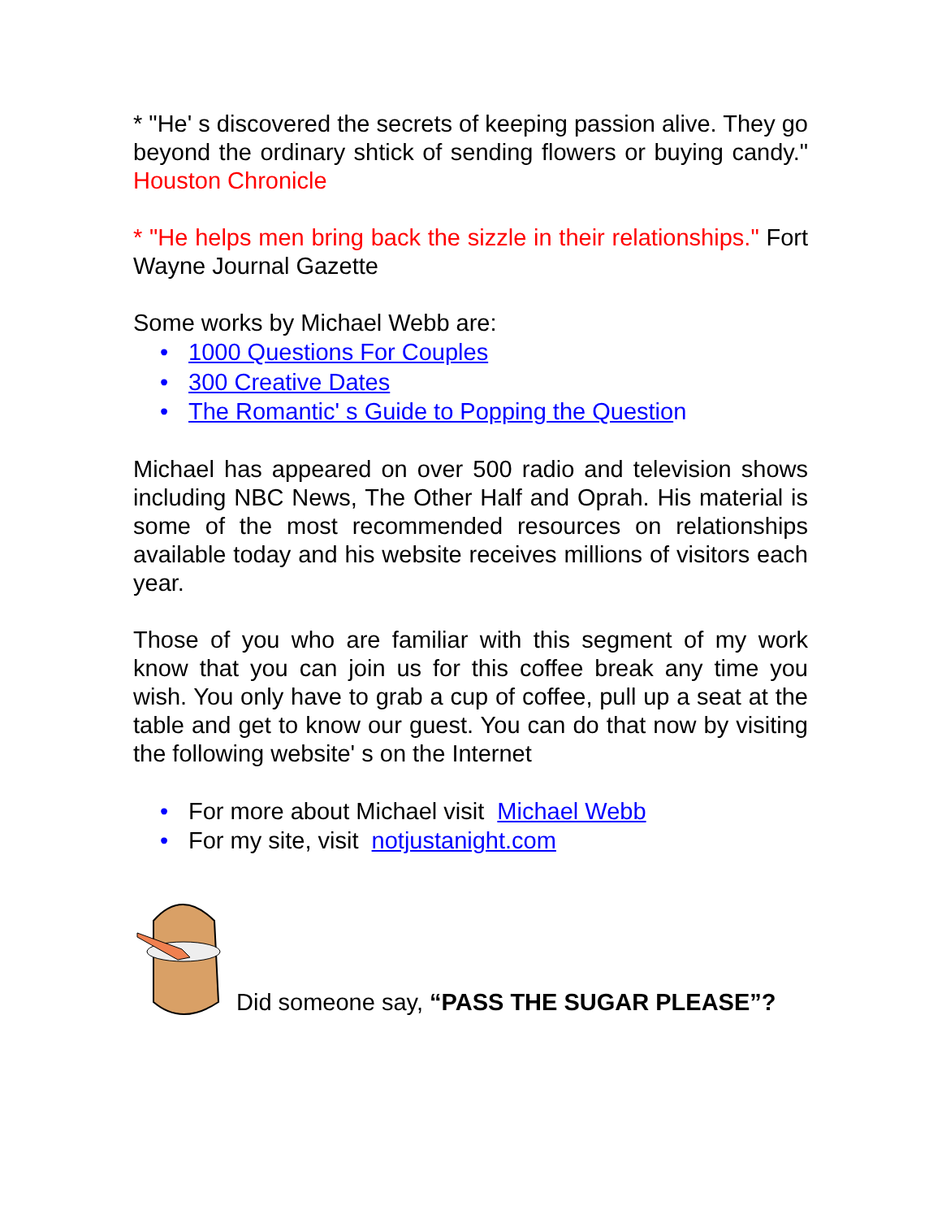* "He' s discovered the secrets of keeping passion alive. They go beyond the ordinary shtick of sending flowers or buying candy." Houston Chronicle
* "He helps men bring back the sizzle in their relationships." Fort Wayne Journal Gazette
Some works by Michael Webb are:
• 1000 Questions For Couples
• 300 Creative Dates
• The Romantic' s Guide to Popping the Questio n
Michael has appeared on over 500 radio and television shows including NBC News, The Other Half and Oprah. His material is some of the most recommended resources on relationships available today and his website receives millions of visitors each year.
Those of you who are familiar with this segment of my work know that you can join us for this coffee break any time you wish. You only have to grab a cup of coffee, pull up a seat at the table and get to know our guest. You can do that now by visiting the following website' s on the Internet
• For more about Michael visit Michael Webb
• For my site, visit notjustanight.com
Did someone say, “PASS THE SUGAR PLEASE”?